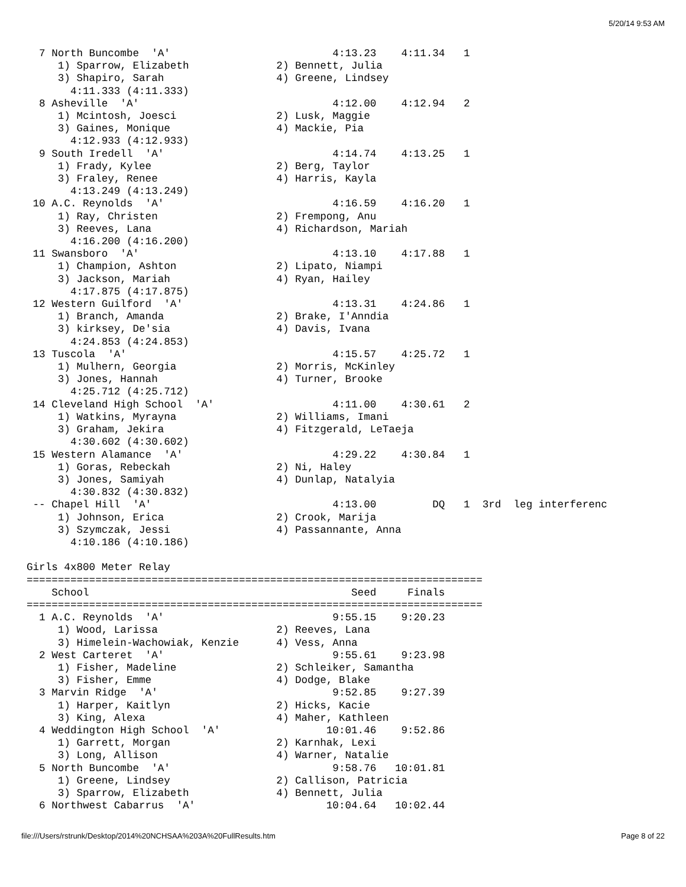5/20/14 9:53 AM
  7 North Buncombe  'A'                          4:13.23    4:11.34   1 
     1) Sparrow, Elizabeth              2) Bennett, Julia                 
     3) Shapiro, Sarah                  4) Greene, Lindsey                
       4:11.333 (4:11.333)
  8 Asheville  'A'                               4:12.00    4:12.94   2 
     1) Mcintosh, Joesci                2) Lusk, Maggie                   
     3) Gaines, Monique                 4) Mackie, Pia                    
       4:12.933 (4:12.933)
  9 South Iredell  'A'                           4:14.74    4:13.25   1 
     1) Frady, Kylee                    2) Berg, Taylor                   
     3) Fraley, Renee                   4) Harris, Kayla                  
       4:13.249 (4:13.249)
 10 A.C. Reynolds  'A'                           4:16.59    4:16.20   1 
     1) Ray, Christen                   2) Frempong, Anu                  
     3) Reeves, Lana                    4) Richardson, Mariah             
       4:16.200 (4:16.200)
 11 Swansboro  'A'                               4:13.10    4:17.88   1 
     1) Champion, Ashton                2) Lipato, Niampi                 
     3) Jackson, Mariah                 4) Ryan, Hailey                   
       4:17.875 (4:17.875)
 12 Western Guilford  'A'                        4:13.31    4:24.86   1 
     1) Branch, Amanda                  2) Brake, I'Anndia                
     3) kirksey, De'sia                 4) Davis, Ivana                   
       4:24.853 (4:24.853)
 13 Tuscola  'A'                                 4:15.57    4:25.72   1 
     1) Mulhern, Georgia                2) Morris, McKinley               
     3) Jones, Hannah                   4) Turner, Brooke                 
       4:25.712 (4:25.712)
 14 Cleveland High School  'A'                   4:11.00    4:30.61   2 
     1) Watkins, Myrayna                2) Williams, Imani                
     3) Graham, Jekira                  4) Fitzgerald, LeTaeja            
       4:30.602 (4:30.602)
 15 Western Alamance  'A'                        4:29.22    4:30.84   1 
     1) Goras, Rebeckah                 2) Ni, Haley                      
     3) Jones, Samiyah                  4) Dunlap, Natalyia               
       4:30.832 (4:30.832)
 -- Chapel Hill  'A'                             4:13.00         DQ   1  3rd  leg interferenc
     1) Johnson, Erica                  2) Crook, Marija                  
     3) Szymczak, Jessi                 4) Passannante, Anna              
       4:10.186 (4:10.186)

Girls 4x800 Meter Relay
=========================================================================
    School                                          Seed     Finals     
=========================================================================
  1 A.C. Reynolds  'A'                           9:55.15    9:20.23  
     1) Wood, Larissa                   2) Reeves, Lana                   
     3) Himelein-Wachowiak, Kenzie      4) Vess, Anna                     
  2 West Carteret  'A'                           9:55.61    9:23.98  
     1) Fisher, Madeline                2) Schleiker, Samantha            
     3) Fisher, Emme                    4) Dodge, Blake                   
  3 Marvin Ridge  'A'                            9:52.85    9:27.39  
     1) Harper, Kaitlyn                 2) Hicks, Kacie                   
     3) King, Alexa                     4) Maher, Kathleen                
  4 Weddington High School  'A'                 10:01.46    9:52.86  
     1) Garrett, Morgan                 2) Karnhak, Lexi                  
     3) Long, Allison                   4) Warner, Natalie                
  5 North Buncombe  'A'                          9:58.76   10:01.81  
     1) Greene, Lindsey                 2) Callison, Patricia             
     3) Sparrow, Elizabeth              4) Bennett, Julia                 
  6 Northwest Cabarrus  'A'                     10:04.64   10:02.44  
file:///Users/rstrunk/Desktop/2014%20NCHSAA%203A%20FullResults.htm Page 8 of 22